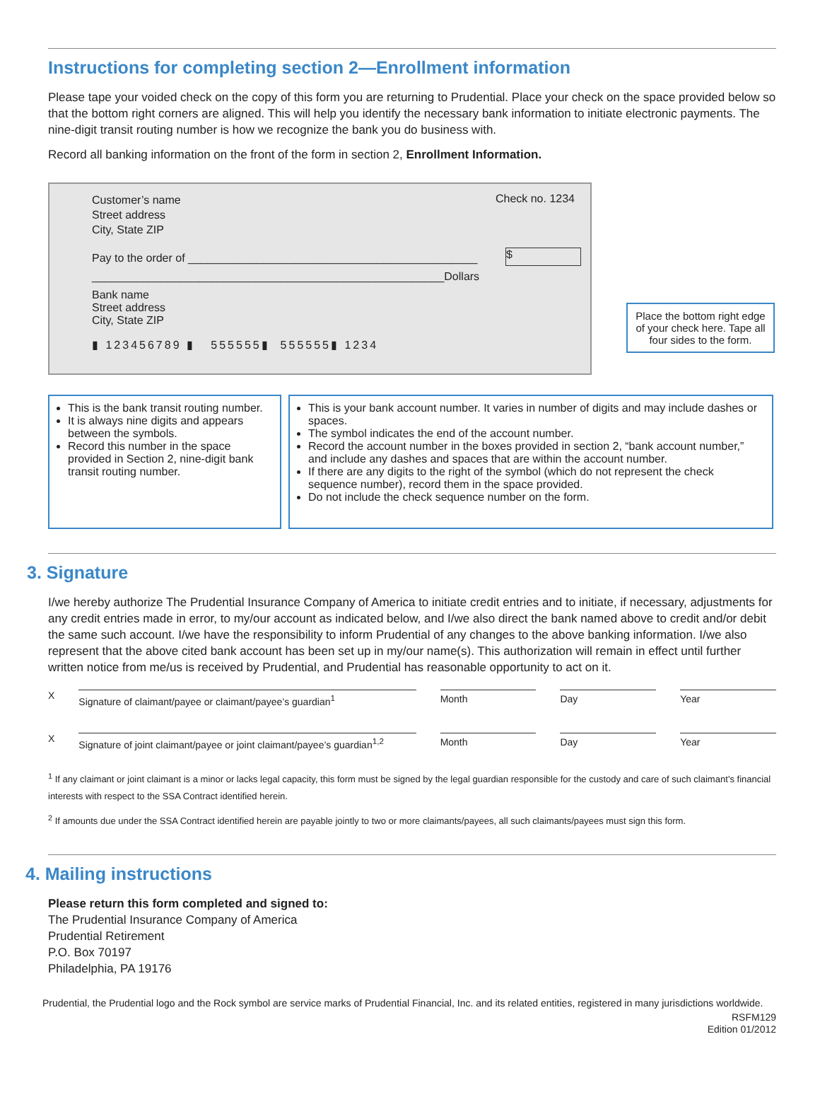Instructions for completing section 2—Enrollment information
Please tape your voided check on the copy of this form you are returning to Prudential. Place your check on the space provided below so that the bottom right corners are aligned. This will help you identify the necessary bank information to initiate electronic payments. The nine-digit transit routing number is how we recognize the bank you do business with.
Record all banking information on the front of the form in section 2, Enrollment Information.
Customer’s name
Street address
City, State ZIP
Check no. 1234
Pay to the order of ______________________________________________
$
________________________________________________________Dollars
Bank name
Street address
City, State ZIP
▮ 123456789 ▮ 555555▮ 555555▮ 1234
Place the bottom right edge of your check here. Tape all four sides to the form.
This is the bank transit routing number.
It is always nine digits and appears between the symbols.
Record this number in the space provided in Section 2, nine-digit bank transit routing number.
This is your bank account number. It varies in number of digits and may include dashes or spaces.
The symbol indicates the end of the account number.
Record the account number in the boxes provided in section 2, “bank account number,” and include any dashes and spaces that are within the account number.
If there are any digits to the right of the symbol (which do not represent the check sequence number), record them in the space provided.
Do not include the check sequence number on the form.
3. Signature
I/we hereby authorize The Prudential Insurance Company of America to initiate credit entries and to initiate, if necessary, adjustments for any credit entries made in error, to my/our account as indicated below, and I/we also direct the bank named above to credit and/or debit the same such account. I/we have the responsibility to inform Prudential of any changes to the above banking information. I/we also represent that the above cited bank account has been set up in my/our name(s). This authorization will remain in effect until further written notice from me/us is received by Prudential, and Prudential has reasonable opportunity to act on it.
X
Signature of claimant/payee or claimant/payee’s guardian<sup>1</sup>
Month Day Year
X
Signature of joint claimant/payee or joint claimant/payee’s guardian<sup>1,2</sup>
Month Day Year
<sup>1</sup> If any claimant or joint claimant is a minor or lacks legal capacity, this form must be signed by the legal guardian responsible for the custody and care of such claimant’s financial interests with respect to the SSA Contract identified herein.
<sup>2</sup> If amounts due under the SSA Contract identified herein are payable jointly to two or more claimants/payees, all such claimants/payees must sign this form.
4. Mailing instructions
Please return this form completed and signed to:
The Prudential Insurance Company of America
Prudential Retirement
P.O. Box 70197
Philadelphia, PA 19176
Prudential, the Prudential logo and the Rock symbol are service marks of Prudential Financial, Inc. and its related entities, registered in many jurisdictions worldwide.
RSFM129
Edition 01/2012